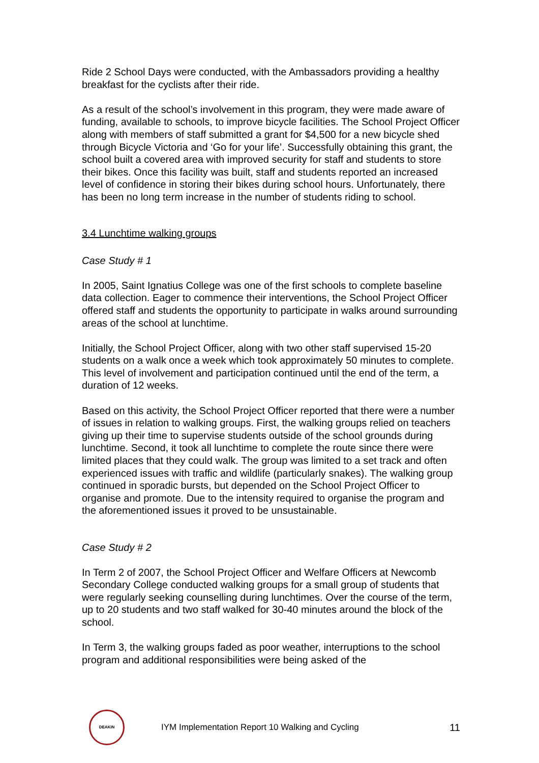Ride 2 School Days were conducted, with the Ambassadors providing a healthy breakfast for the cyclists after their ride.
As a result of the school’s involvement in this program, they were made aware of funding, available to schools, to improve bicycle facilities. The School Project Officer along with members of staff submitted a grant for $4,500 for a new bicycle shed through Bicycle Victoria and ‘Go for your life’. Successfully obtaining this grant, the school built a covered area with improved security for staff and students to store their bikes. Once this facility was built, staff and students reported an increased level of confidence in storing their bikes during school hours. Unfortunately, there has been no long term increase in the number of students riding to school.
3.4 Lunchtime walking groups
Case Study # 1
In 2005, Saint Ignatius College was one of the first schools to complete baseline data collection. Eager to commence their interventions, the School Project Officer offered staff and students the opportunity to participate in walks around surrounding areas of the school at lunchtime.
Initially, the School Project Officer, along with two other staff supervised 15-20 students on a walk once a week which took approximately 50 minutes to complete. This level of involvement and participation continued until the end of the term, a duration of 12 weeks.
Based on this activity, the School Project Officer reported that there were a number of issues in relation to walking groups. First, the walking groups relied on teachers giving up their time to supervise students outside of the school grounds during lunchtime. Second, it took all lunchtime to complete the route since there were limited places that they could walk. The group was limited to a set track and often experienced issues with traffic and wildlife (particularly snakes). The walking group continued in sporadic bursts, but depended on the School Project Officer to organise and promote. Due to the intensity required to organise the program and the aforementioned issues it proved to be unsustainable.
Case Study # 2
In Term 2 of 2007, the School Project Officer and Welfare Officers at Newcomb Secondary College conducted walking groups for a small group of students that were regularly seeking counselling during lunchtimes. Over the course of the term, up to 20 students and two staff walked for 30-40 minutes around the block of the school.
In Term 3, the walking groups faded as poor weather, interruptions to the school program and additional responsibilities were being asked of the
DEAKIN
IYM Implementation Report 10 Walking and Cycling
11